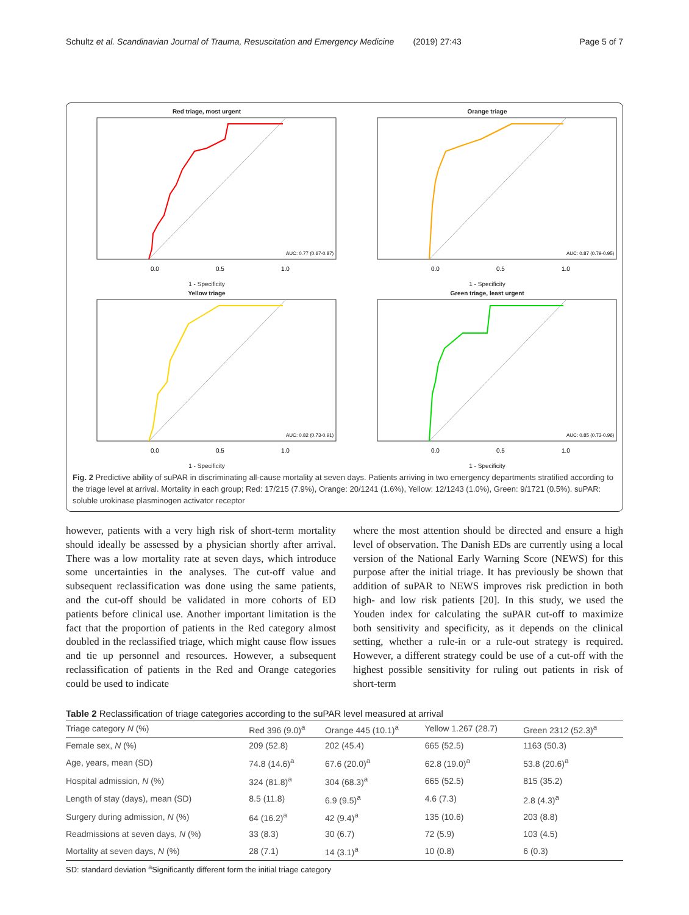Schultz et al. Scandinavian Journal of Trauma, Resuscitation and Emergency Medicine (2019) 27:43 Page 5 of 7
Red triage, most urgent
AUC: 0.77 (0.67-0.87)
0.0
0.5
1.0
1 - Specificity
Orange triage
AUC: 0.87 (0.79-0.95)
0.0
0.5
1.0
1 - Specificity
Yellow triage
AUC: 0.82 (0.73-0.91)
0.0
0.5
1.0
1 - Specificity
Green triage, least urgent
AUC: 0.85 (0.73-0.96)
0.0
0.5
1.0
1 - Specificity
Fig. 2 Predictive ability of suPAR in discriminating all-cause mortality at seven days. Patients arriving in two emergency departments stratified according to the triage level at arrival. Mortality in each group; Red: 17/215 (7.9%), Orange: 20/1241 (1.6%), Yellow: 12/1243 (1.0%), Green: 9/1721 (0.5%). suPAR: soluble urokinase plasminogen activator receptor
however, patients with a very high risk of short-term mortality should ideally be assessed by a physician shortly after arrival. There was a low mortality rate at seven days, which introduce some uncertainties in the analyses. The cut-off value and subsequent reclassification was done using the same patients, and the cut-off should be validated in more cohorts of ED patients before clinical use. Another important limitation is the fact that the proportion of patients in the Red category almost doubled in the reclassified triage, which might cause flow issues and tie up personnel and resources. However, a subsequent reclassification of patients in the Red and Orange categories could be used to indicate
where the most attention should be directed and ensure a high level of observation. The Danish EDs are currently using a local version of the National Early Warning Score (NEWS) for this purpose after the initial triage. It has previously be shown that addition of suPAR to NEWS improves risk prediction in both high- and low risk patients [20]. In this study, we used the Youden index for calculating the suPAR cut-off to maximize both sensitivity and specificity, as it depends on the clinical setting, whether a rule-in or a rule-out strategy is required. However, a different strategy could be use of a cut-off with the highest possible sensitivity for ruling out patients in risk of short-term
Table 2 Reclassification of triage categories according to the suPAR level measured at arrival
| Triage category N (%) | Red 396 (9.0)<sup>a</sup> | Orange 445 (10.1)<sup>a</sup> | Yellow 1.267 (28.7) | Green 2312 (52.3)<sup>a</sup> |
| --- | --- | --- | --- | --- |
| Female sex, N (%) | 209 (52.8) | 202 (45.4) | 665 (52.5) | 1163 (50.3) |
| Age, years, mean (SD) | 74.8 (14.6)<sup>a</sup> | 67.6 (20.0)<sup>a</sup> | 62.8 (19.0)<sup>a</sup> | 53.8 (20.6)<sup>a</sup> |
| Hospital admission, N (%) | 324 (81.8)<sup>a</sup> | 304 (68.3)<sup>a</sup> | 665 (52.5) | 815 (35.2) |
| Length of stay (days), mean (SD) | 8.5 (11.8) | 6.9 (9.5)<sup>a</sup> | 4.6 (7.3) | 2.8 (4.3)<sup>a</sup> |
| Surgery during admission, N (%) | 64 (16.2)<sup>a</sup> | 42 (9.4)<sup>a</sup> | 135 (10.6) | 203 (8.8) |
| Readmissions at seven days, N (%) | 33 (8.3) | 30 (6.7) | 72 (5.9) | 103 (4.5) |
| Mortality at seven days, N (%) | 28 (7.1) | 14 (3.1)<sup>a</sup> | 10 (0.8) | 6 (0.3) |
SD: standard deviation <sup>a</sup>Significantly different form the initial triage category